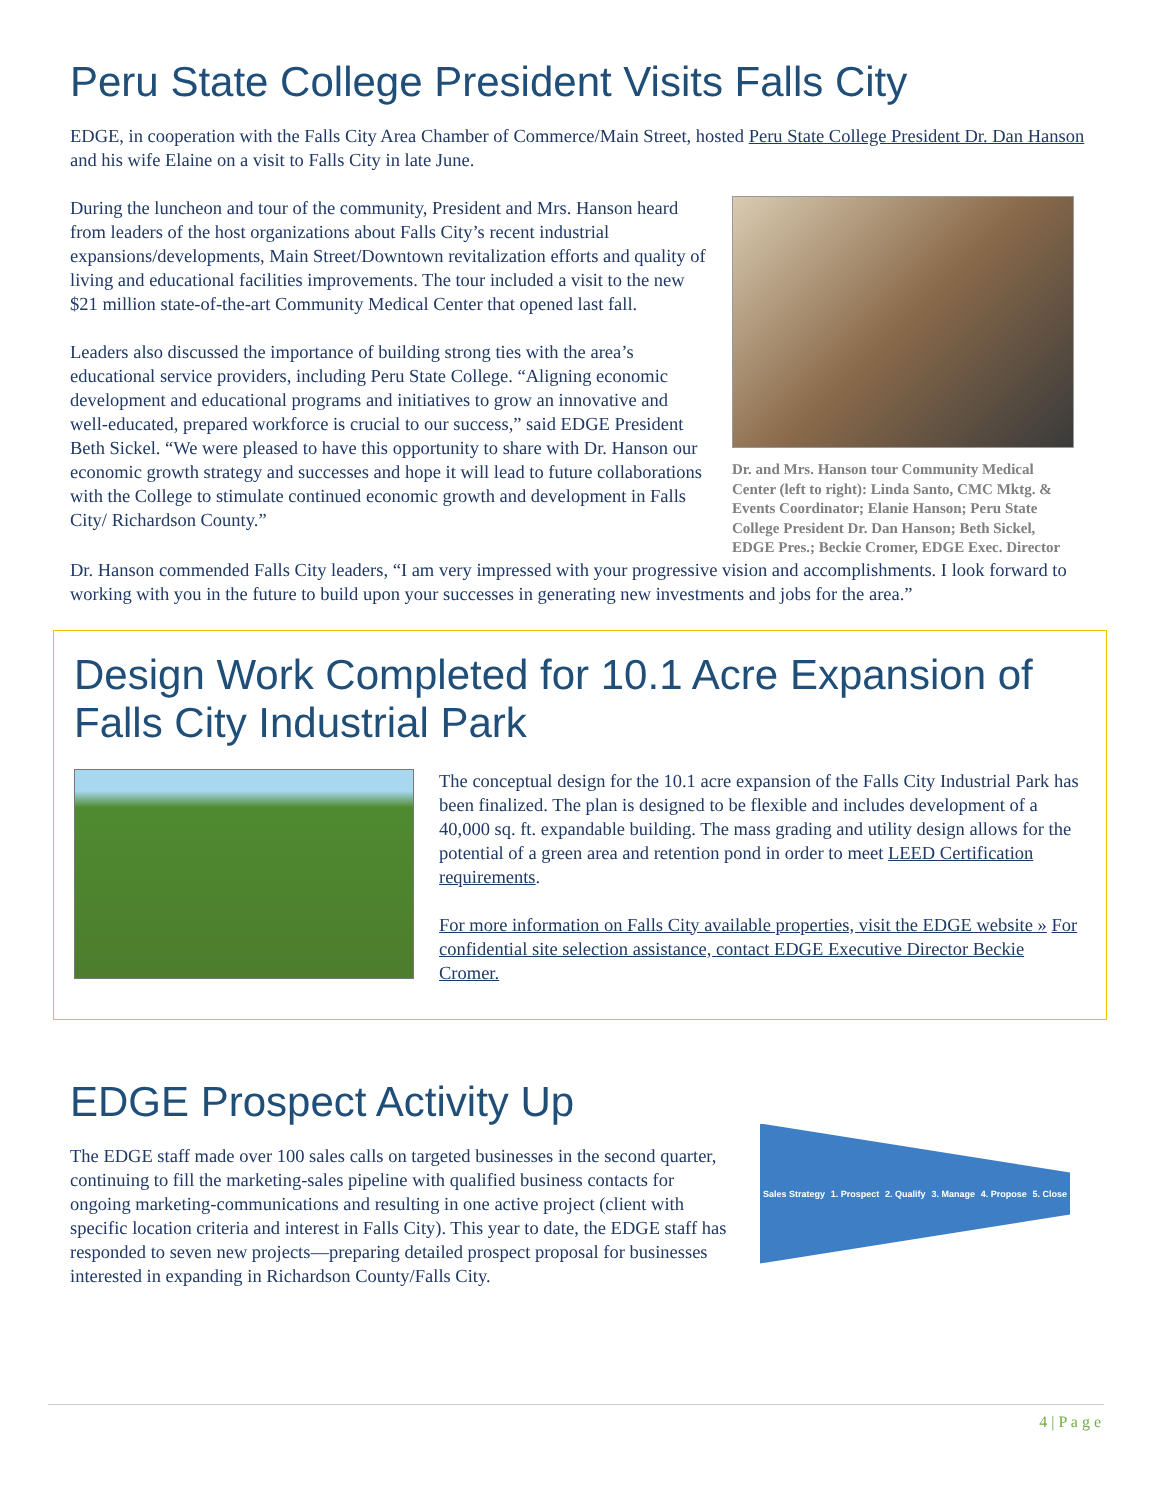Peru State College President Visits Falls City
EDGE, in cooperation with the Falls City Area Chamber of Commerce/Main Street, hosted Peru State College President Dr. Dan Hanson and his wife Elaine on a visit to Falls City in late June.
During the luncheon and tour of the community, President and Mrs. Hanson heard from leaders of the host organizations about Falls City’s recent industrial expansions/developments, Main Street/Downtown revitalization efforts and quality of living and educational facilities improvements. The tour included a visit to the new $21 million state-of-the-art Community Medical Center that opened last fall.
Leaders also discussed the importance of building strong ties with the area’s educational service providers, including Peru State College. “Aligning economic development and educational programs and initiatives to grow an innovative and well-educated, prepared workforce is crucial to our success,” said EDGE President Beth Sickel. “We were pleased to have this opportunity to share with Dr. Hanson our economic growth strategy and successes and hope it will lead to future collaborations with the College to stimulate continued economic growth and development in Falls City/ Richardson County.”
Dr. and Mrs. Hanson tour Community Medical Center (left to right): Linda Santo, CMC Mktg. & Events Coordinator; Elanie Hanson; Peru State College President Dr. Dan Hanson; Beth Sickel, EDGE Pres.; Beckie Cromer, EDGE Exec. Director
Dr. Hanson commended Falls City leaders, “I am very impressed with your progressive vision and accomplishments. I look forward to working with you in the future to build upon your successes in generating new investments and jobs for the area.”
Design Work Completed for 10.1 Acre Expansion of Falls City Industrial Park
The conceptual design for the 10.1 acre expansion of the Falls City Industrial Park has been finalized. The plan is designed to be flexible and includes development of a 40,000 sq. ft. expandable building. The mass grading and utility design allows for the potential of a green area and retention pond in order to meet LEED Certification requirements.
For more information on Falls City available properties, visit the EDGE website » For confidential site selection assistance, contact EDGE Executive Director Beckie Cromer.
EDGE Prospect Activity Up
The EDGE staff made over 100 sales calls on targeted businesses in the second quarter, continuing to fill the marketing-sales pipeline with qualified business contacts for ongoing marketing-communications and resulting in one active project (client with specific location criteria and interest in Falls City). This year to date, the EDGE staff has responded to seven new projects—preparing detailed prospect proposal for businesses interested in expanding in Richardson County/Falls City.
Sales Strategy 1. Prospect 2. Qualify 3. Manage 4. Propose 5. Close
4 | P a g e